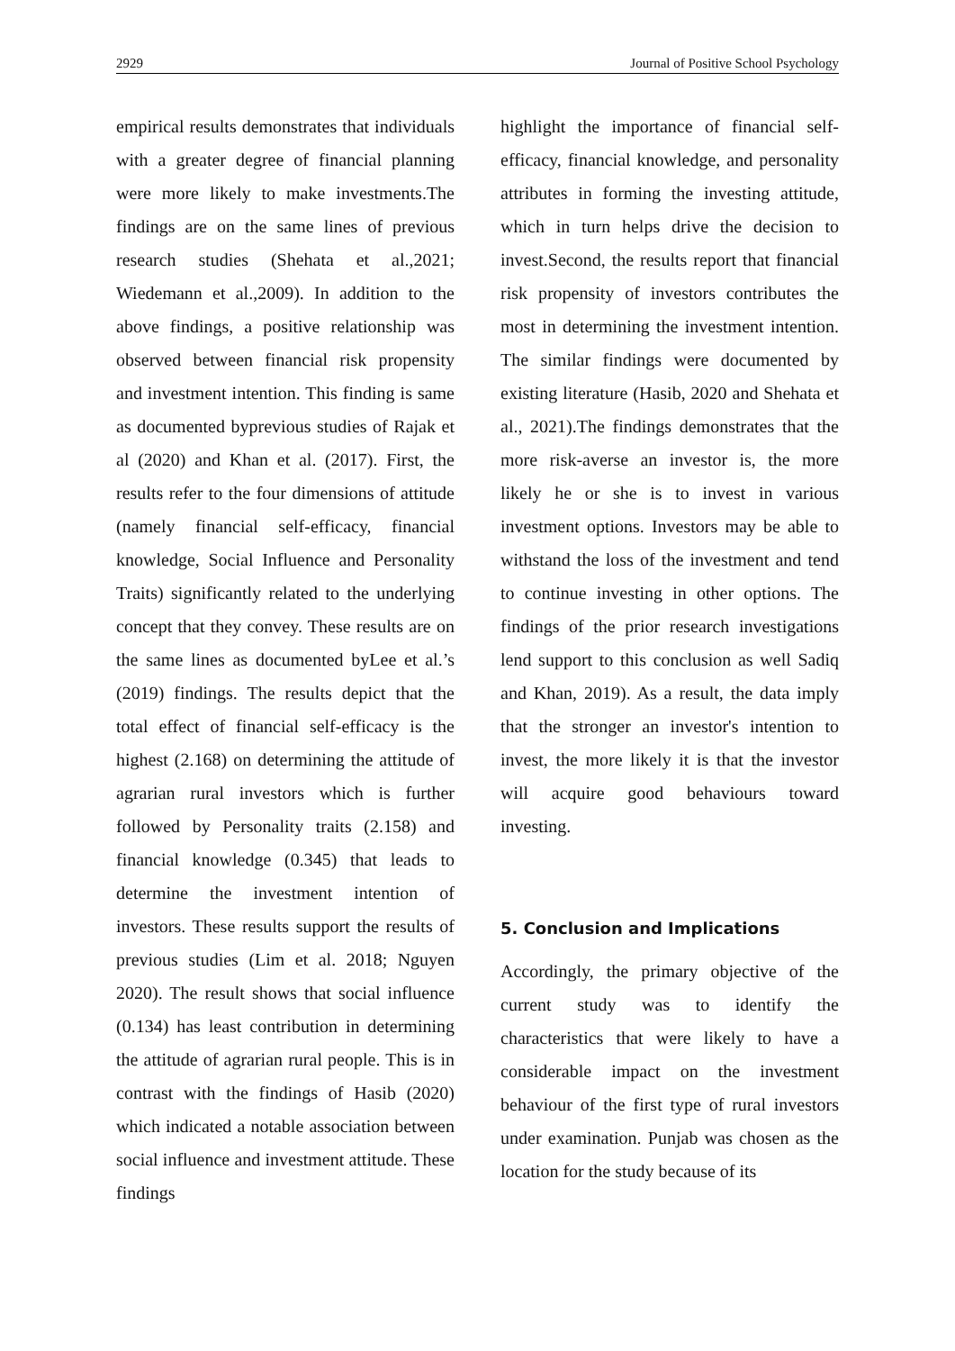2929 Journal of Positive School Psychology
empirical results demonstrates that individuals with a greater degree of financial planning were more likely to make investments.The findings are on the same lines of previous research studies (Shehata et al.,2021; Wiedemann et al.,2009). In addition to the above findings, a positive relationship was observed between financial risk propensity and investment intention. This finding is same as documented byprevious studies of Rajak et al (2020) and Khan et al. (2017). First, the results refer to the four dimensions of attitude (namely financial self-efficacy, financial knowledge, Social Influence and Personality Traits) significantly related to the underlying concept that they convey. These results are on the same lines as documented byLee et al.’s (2019) findings. The results depict that the total effect of financial self-efficacy is the highest (2.168) on determining the attitude of agrarian rural investors which is further followed by Personality traits (2.158) and financial knowledge (0.345) that leads to determine the investment intention of investors. These results support the results of previous studies (Lim et al. 2018; Nguyen 2020). The result shows that social influence (0.134) has least contribution in determining the attitude of agrarian rural people. This is in contrast with the findings of Hasib (2020) which indicated a notable association between social influence and investment attitude. These findings
highlight the importance of financial self-efficacy, financial knowledge, and personality attributes in forming the investing attitude, which in turn helps drive the decision to invest.Second, the results report that financial risk propensity of investors contributes the most in determining the investment intention. The similar findings were documented by existing literature (Hasib, 2020 and Shehata et al., 2021).The findings demonstrates that the more risk-averse an investor is, the more likely he or she is to invest in various investment options. Investors may be able to withstand the loss of the investment and tend to continue investing in other options. The findings of the prior research investigations lend support to this conclusion as well Sadiq and Khan, 2019). As a result, the data imply that the stronger an investor's intention to invest, the more likely it is that the investor will acquire good behaviours toward investing.
5. Conclusion and Implications
Accordingly, the primary objective of the current study was to identify the characteristics that were likely to have a considerable impact on the investment behaviour of the first type of rural investors under examination. Punjab was chosen as the location for the study because of its